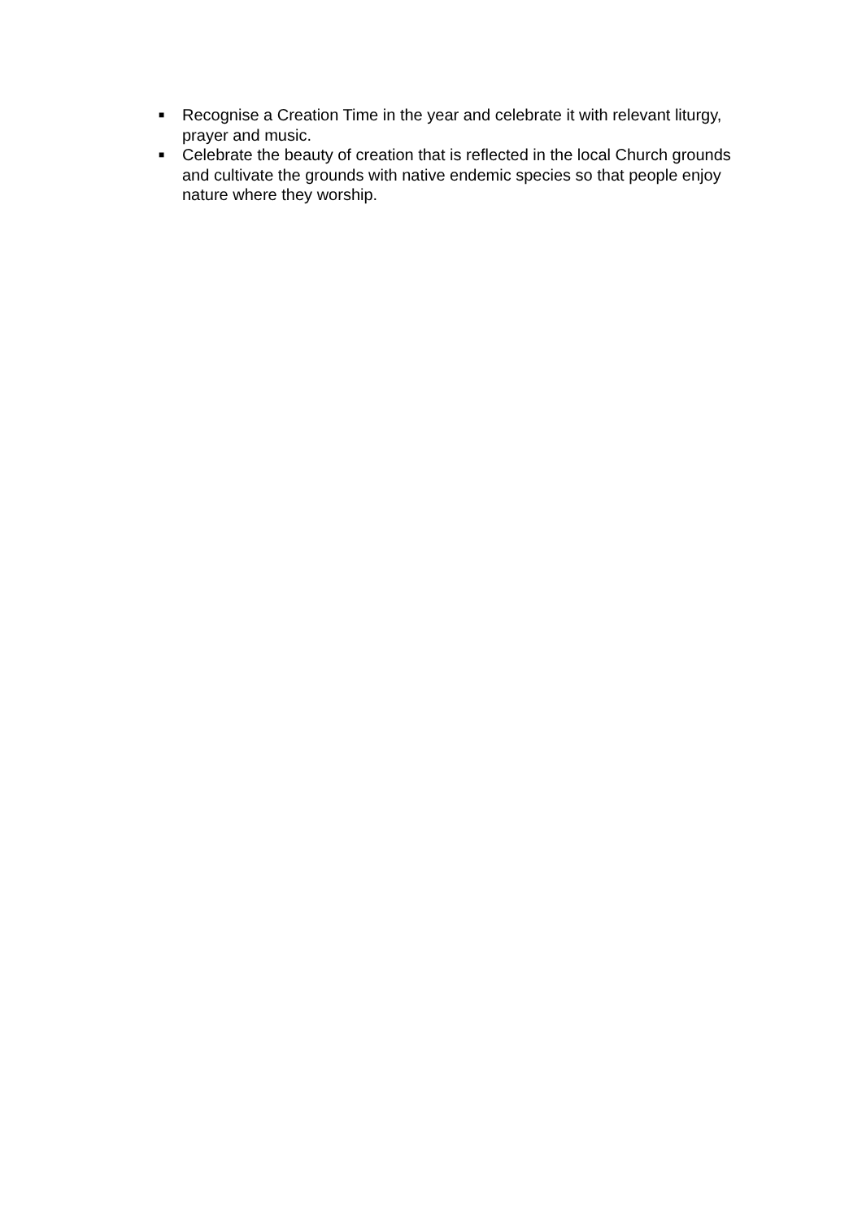■ Recognise a Creation Time in the year and celebrate it with relevant liturgy, prayer and music.
■ Celebrate the beauty of creation that is reflected in the local Church grounds and cultivate the grounds with native endemic species so that people enjoy nature where they worship.